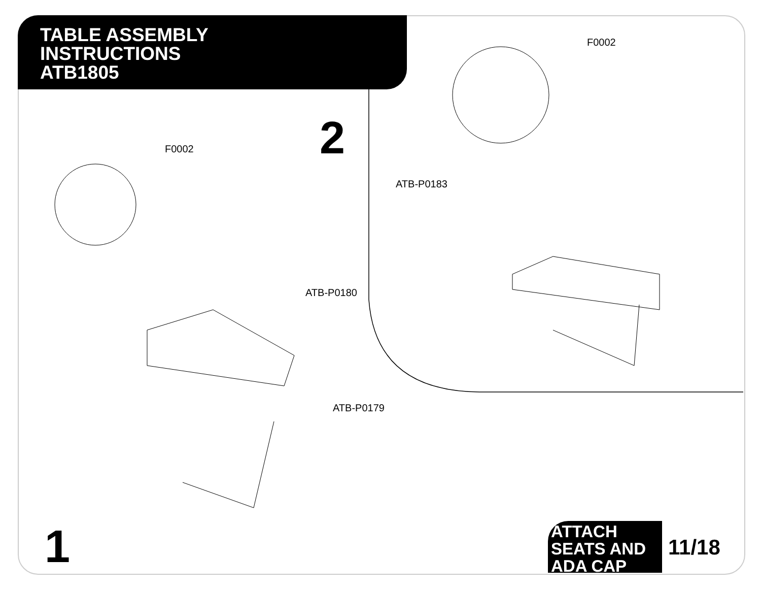TABLE ASSEMBLY
INSTRUCTIONS
ATB1805
2
1
F0002
ATB-P0180
ATB-P0179
F0002
ATB-P0183
ATTACH
SEATS AND
ADA CAP
11/18